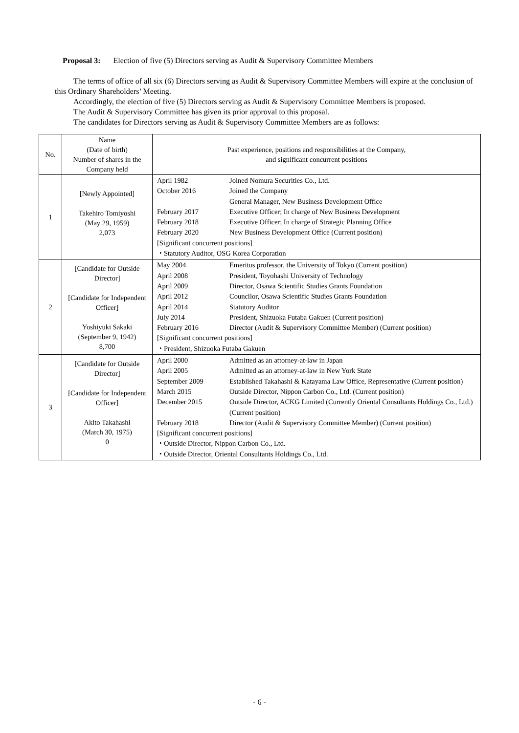Proposal 3: Election of five (5) Directors serving as Audit & Supervisory Committee Members
The terms of office of all six (6) Directors serving as Audit & Supervisory Committee Members will expire at the conclusion of this Ordinary Shareholders’ Meeting.
Accordingly, the election of five (5) Directors serving as Audit & Supervisory Committee Members is proposed.
The Audit & Supervisory Committee has given its prior approval to this proposal.
The candidates for Directors serving as Audit & Supervisory Committee Members are as follows:
| No. | Name (Date of birth) Number of shares in the Company held | Past experience, positions and responsibilities at the Company, and significant concurrent positions |
| --- | --- | --- |
| 1 | [Newly Appointed] Takehiro Tomiyoshi (May 29, 1959) 2,073 | / April 1982 / Joined Nomura Securities Co., Ltd. / / October 2016 / Joined the Company General Manager, New Business Development Office / / February 2017 / Executive Officer; In charge of New Business Development / / February 2018 / Executive Officer; In charge of Strategic Planning Office / / February 2020 / New Business Development Office (Current position) / / [Significant concurrent positions] ・Statutory Auditor, OSG Korea Corporation / / |
| 2 | [Candidate for Outside Director] [Candidate for Independent Officer] Yoshiyuki Sakaki (September 9, 1942) 8,700 | / May 2004 / Emeritus professor, the University of Tokyo (Current position) / / April 2008 / President, Toyohashi University of Technology / / April 2009 / Director, Osawa Scientific Studies Grants Foundation / / April 2012 / Councilor, Osawa Scientific Studies Grants Foundation / / April 2014 / Statutory Auditor / / July 2014 / President, Shizuoka Futaba Gakuen (Current position) / / February 2016 / Director (Audit & Supervisory Committee Member) (Current position) / / [Significant concurrent positions] ・President, Shizuoka Futaba Gakuen / / |
| 3 | [Candidate for Outside Director] [Candidate for Independent Officer] Akito Takahashi (March 30, 1975) 0 | / April 2000 / Admitted as an attorney-at-law in Japan / / April 2005 / Admitted as an attorney-at-law in New York State / / September 2009 / Established Takahashi & Katayama Law Office, Representative (Current position) / / March 2015 / Outside Director, Nippon Carbon Co., Ltd. (Current position) / / December 2015 / Outside Director, ACKG Limited (Currently Oriental Consultants Holdings Co., Ltd.) (Current position) / / February 2018 / Director (Audit & Supervisory Committee Member) (Current position) / / [Significant concurrent positions] ・Outside Director, Nippon Carbon Co., Ltd. ・Outside Director, Oriental Consultants Holdings Co., Ltd. / / |
- 6 -